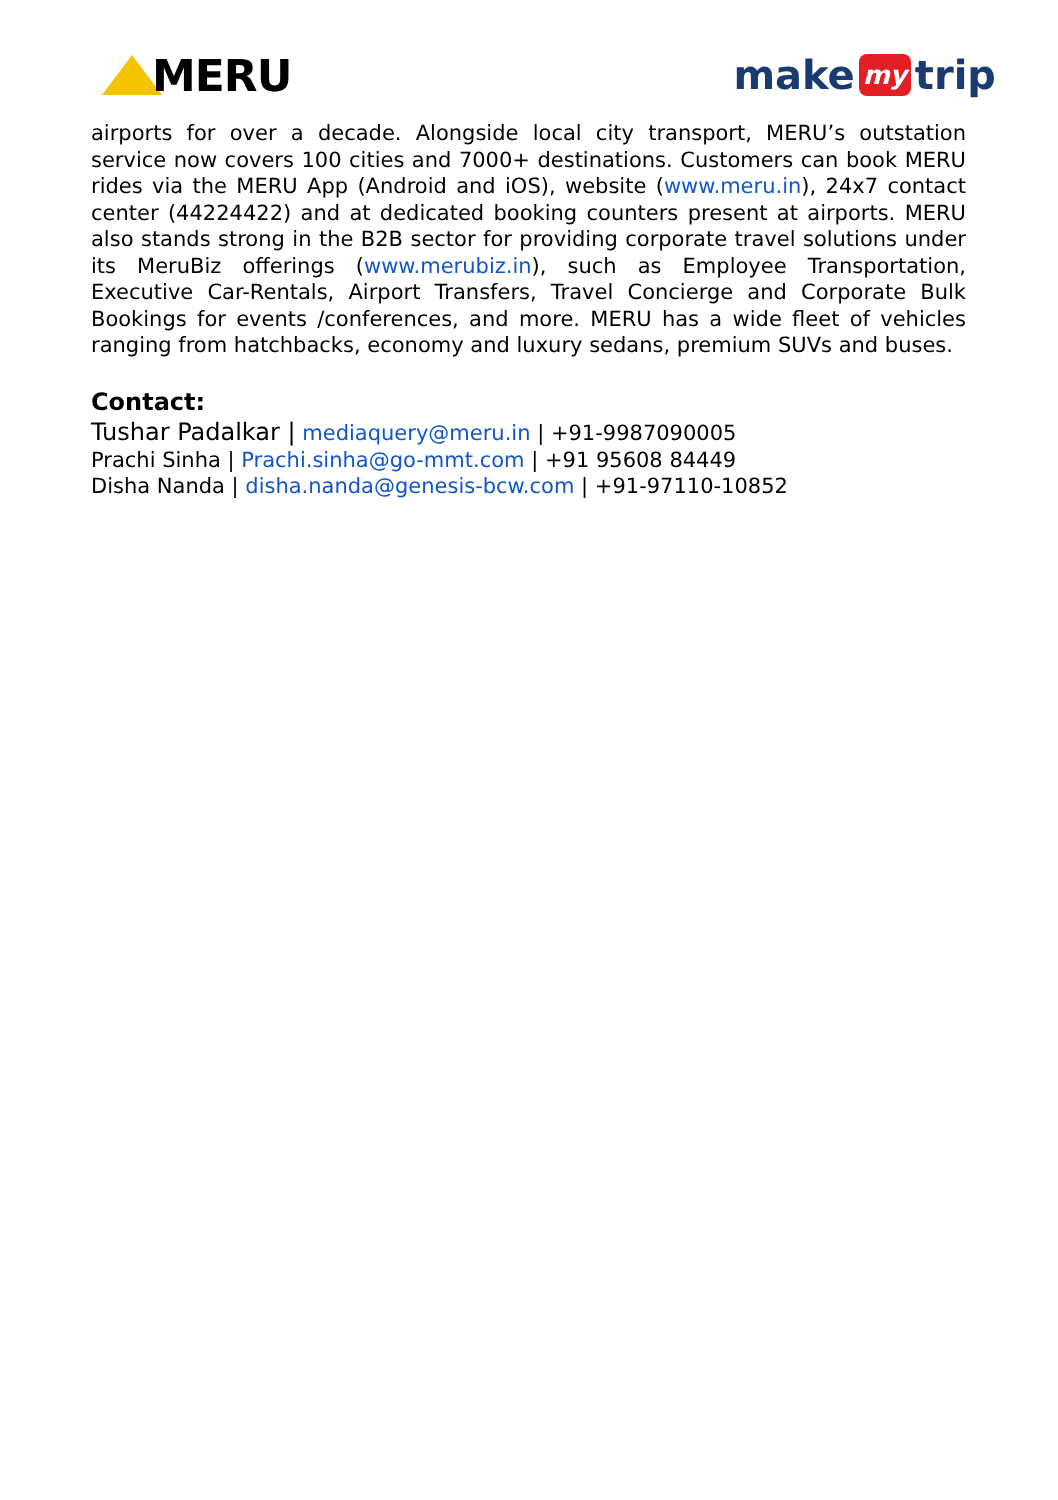MERU make my trip
airports for over a decade. Alongside local city transport, MERU’s outstation service now covers 100 cities and 7000+ destinations. Customers can book MERU rides via the MERU App (Android and iOS), website (www.meru.in), 24x7 contact center (44224422) and at dedicated booking counters present at airports. MERU also stands strong in the B2B sector for providing corporate travel solutions under its MeruBiz offerings (www.merubiz.in), such as Employee Transportation, Executive Car-Rentals, Airport Transfers, Travel Concierge and Corporate Bulk Bookings for events /conferences, and more. MERU has a wide fleet of vehicles ranging from hatchbacks, economy and luxury sedans, premium SUVs and buses.
Contact:
Tushar Padalkar | mediaquery@meru.in | +91-9987090005
Prachi Sinha | Prachi.sinha@go-mmt.com | +91 95608 84449
Disha Nanda | disha.nanda@genesis-bcw.com | +91-97110-10852